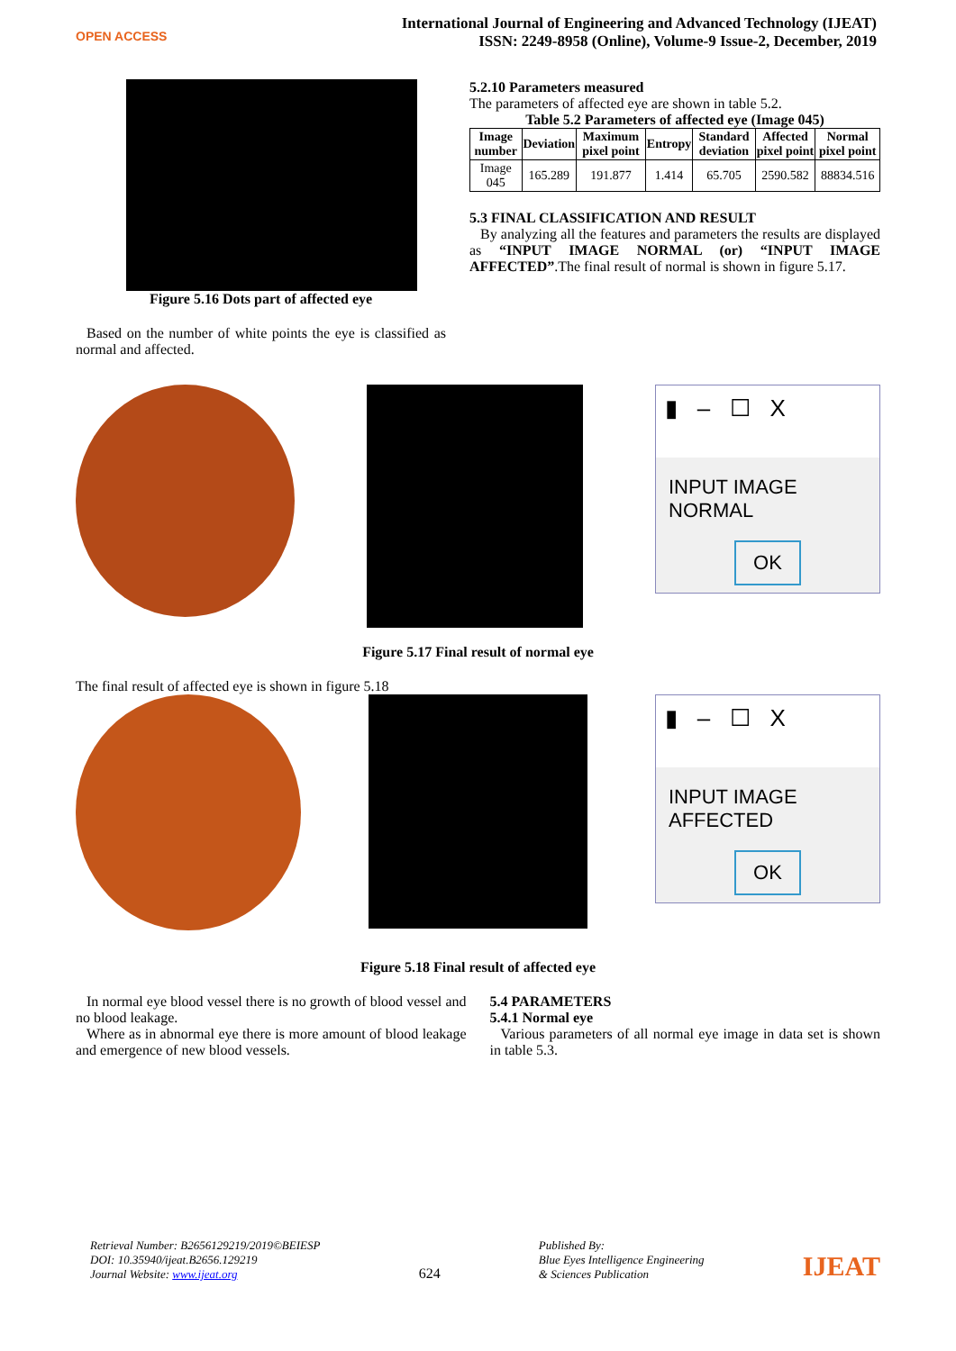OPEN ACCESS
International Journal of Engineering and Advanced Technology (IJEAT)
ISSN: 2249-8958 (Online), Volume-9 Issue-2, December, 2019
Figure 5.16 Dots part of affected eye
Based on the number of white points the eye is classified as normal and affected.
5.2.10 Parameters measured
The parameters of affected eye are shown in table 5.2.
Table 5.2 Parameters of affected eye (Image 045)
| Image number | Deviation | Maximum pixel point | Entropy | Standard deviation | Affected pixel point | Normal pixel point |
| --- | --- | --- | --- | --- | --- | --- |
| Image 045 | 165.289 | 191.877 | 1.414 | 65.705 | 2590.582 | 88834.516 |
5.3 FINAL CLASSIFICATION AND RESULT
By analyzing all the features and parameters the results are displayed as “INPUT IMAGE NORMAL (or) “INPUT IMAGE AFFECTED”.The final result of normal is shown in figure 5.17.
▮ – ☐ X
INPUT IMAGE NORMAL
OK
Figure 5.17 Final result of normal eye
The final result of affected eye is shown in figure 5.18
▮ – ☐ X
INPUT IMAGE AFFECTED
OK
Figure 5.18 Final result of affected eye
In normal eye blood vessel there is no growth of blood vessel and no blood leakage.
Where as in abnormal eye there is more amount of blood leakage and emergence of new blood vessels.
5.4 PARAMETERS
5.4.1 Normal eye
Various parameters of all normal eye image in data set is shown in table 5.3.
Retrieval Number: B2656129219/2019©BEIESP
DOI: 10.35940/ijeat.B2656.129219
Journal Website: www.ijeat.org
624
Published By:
Blue Eyes Intelligence Engineering
& Sciences Publication
IJEAT